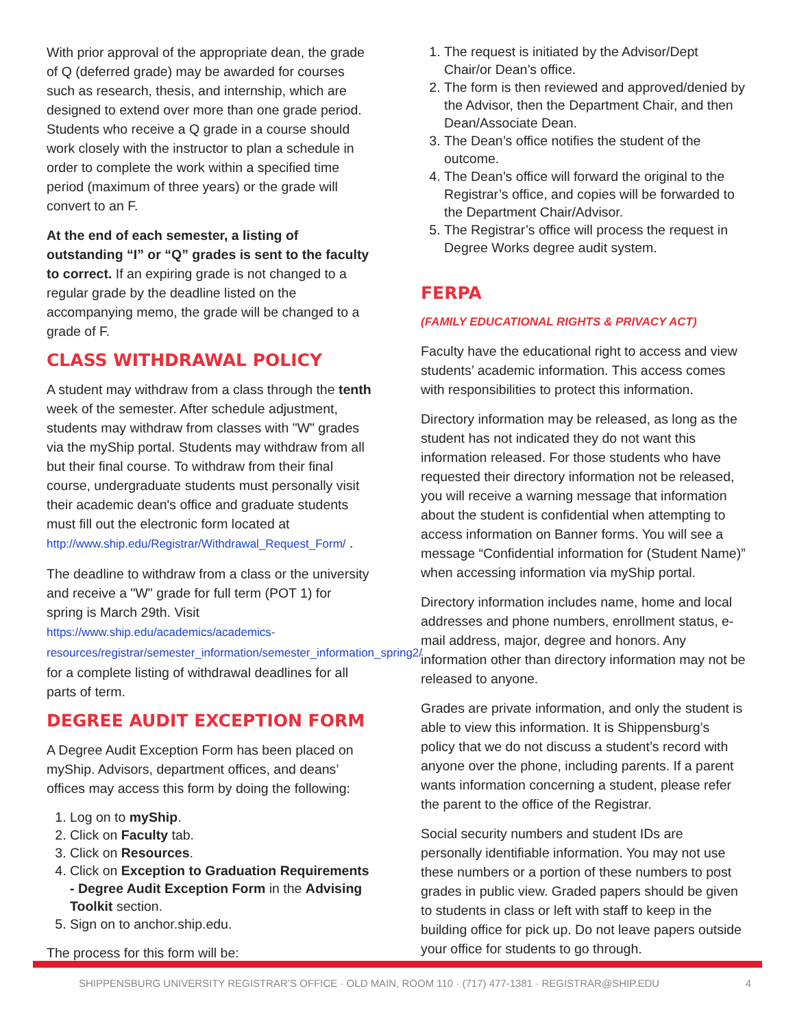With prior approval of the appropriate dean, the grade of Q (deferred grade) may be awarded for courses such as research, thesis, and internship, which are designed to extend over more than one grade period. Students who receive a Q grade in a course should work closely with the instructor to plan a schedule in order to complete the work within a specified time period (maximum of three years) or the grade will convert to an F.
At the end of each semester, a listing of outstanding “I” or “Q” grades is sent to the faculty to correct. If an expiring grade is not changed to a regular grade by the deadline listed on the accompanying memo, the grade will be changed to a grade of F.
CLASS WITHDRAWAL POLICY
A student may withdraw from a class through the tenth week of the semester. After schedule adjustment, students may withdraw from classes with "W" grades via the myShip portal. Students may withdraw from all but their final course. To withdraw from their final course, undergraduate students must personally visit their academic dean's office and graduate students must fill out the electronic form located at http://www.ship.edu/Registrar/Withdrawal_Request_Form/ .
The deadline to withdraw from a class or the university and receive a "W" grade for full term (POT 1) for spring is March 29th. Visit https://www.ship.edu/academics/academics-resources/registrar/semester_information/semester_information_spring2/ for a complete listing of withdrawal deadlines for all parts of term.
DEGREE AUDIT EXCEPTION FORM
A Degree Audit Exception Form has been placed on myShip. Advisors, department offices, and deans’ offices may access this form by doing the following:
1. Log on to myShip.
2. Click on Faculty tab.
3. Click on Resources.
4. Click on Exception to Graduation Requirements - Degree Audit Exception Form in the Advising Toolkit section.
5. Sign on to anchor.ship.edu.
The process for this form will be:
1. The request is initiated by the Advisor/Dept Chair/or Dean’s office.
2. The form is then reviewed and approved/denied by the Advisor, then the Department Chair, and then Dean/Associate Dean.
3. The Dean’s office notifies the student of the outcome.
4. The Dean’s office will forward the original to the Registrar’s office, and copies will be forwarded to the Department Chair/Advisor.
5. The Registrar’s office will process the request in Degree Works degree audit system.
FERPA
(FAMILY EDUCATIONAL RIGHTS & PRIVACY ACT)
Faculty have the educational right to access and view students’ academic information. This access comes with responsibilities to protect this information.
Directory information may be released, as long as the student has not indicated they do not want this information released. For those students who have requested their directory information not be released, you will receive a warning message that information about the student is confidential when attempting to access information on Banner forms. You will see a message “Confidential information for (Student Name)” when accessing information via myShip portal.
Directory information includes name, home and local addresses and phone numbers, enrollment status, e-mail address, major, degree and honors. Any information other than directory information may not be released to anyone.
Grades are private information, and only the student is able to view this information. It is Shippensburg’s policy that we do not discuss a student’s record with anyone over the phone, including parents. If a parent wants information concerning a student, please refer the parent to the office of the Registrar.
Social security numbers and student IDs are personally identifiable information. You may not use these numbers or a portion of these numbers to post grades in public view. Graded papers should be given to students in class or left with staff to keep in the building office for pick up. Do not leave papers outside your office for students to go through.
SHIPPENSBURG UNIVERSITY REGISTRAR’S OFFICE · OLD MAIN, ROOM 110 · (717) 477-1381 · REGISTRAR@SHIP.EDU 4